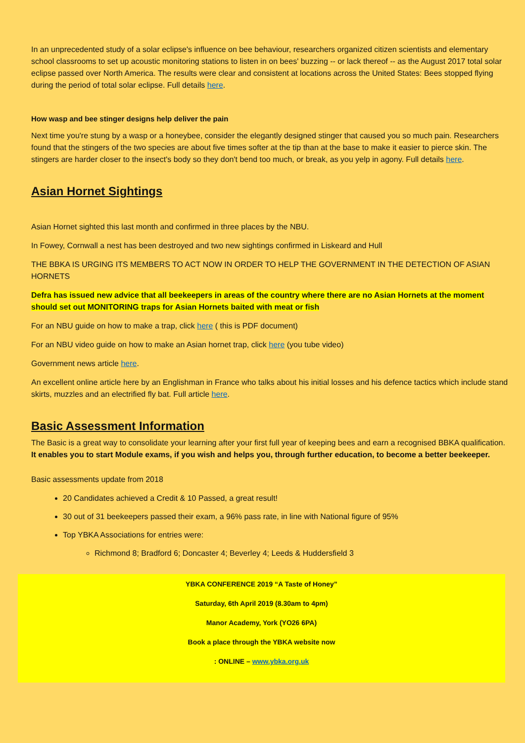In an unprecedented study of a solar eclipse's influence on bee behaviour, researchers organized citizen scientists and elementary school classrooms to set up acoustic monitoring stations to listen in on bees' buzzing -- or lack thereof -- as the August 2017 total solar eclipse passed over North America. The results were clear and consistent at locations across the United States: Bees stopped flying during the period of total solar eclipse. Full details here.
How wasp and bee stinger designs help deliver the pain
Next time you're stung by a wasp or a honeybee, consider the elegantly designed stinger that caused you so much pain. Researchers found that the stingers of the two species are about five times softer at the tip than at the base to make it easier to pierce skin. The stingers are harder closer to the insect's body so they don't bend too much, or break, as you yelp in agony. Full details here.
Asian Hornet Sightings
Asian Hornet sighted this last month and confirmed in three places by the NBU.
In Fowey, Cornwall a nest has been destroyed and two new sightings confirmed in Liskeard and Hull
THE BBKA IS URGING ITS MEMBERS TO ACT NOW IN ORDER TO HELP THE GOVERNMENT IN THE DETECTION OF ASIAN HORNETS
Defra has issued new advice that all beekeepers in areas of the country where there are no Asian Hornets at the moment should set out MONITORING traps for Asian Hornets baited with meat or fish
For an NBU guide on how to make a trap, click here ( this is PDF document)
For an NBU video guide on how to make an Asian hornet trap, click here (you tube video)
Government news article here.
An excellent online article here by an Englishman in France who talks about his initial losses and his defence tactics which include stand skirts, muzzles and an electrified fly bat. Full article here.
Basic Assessment Information
The Basic is a great way to consolidate your learning after your first full year of keeping bees and earn a recognised BBKA qualification. It enables you to start Module exams, if you wish and helps you, through further education, to become a better beekeeper.
Basic assessments update from 2018
20 Candidates achieved a Credit & 10 Passed, a great result!
30 out of 31 beekeepers passed their exam, a 96% pass rate, in line with National figure of 95%
Top YBKA Associations for entries were:
Richmond 8; Bradford 6; Doncaster 4; Beverley 4; Leeds & Huddersfield 3
YBKA CONFERENCE 2019 “A Taste of Honey”
Saturday, 6th April 2019 (8.30am to 4pm)
Manor Academy, York (YO26 6PA)
Book a place through the YBKA website now
: ONLINE – www.ybka.org.uk